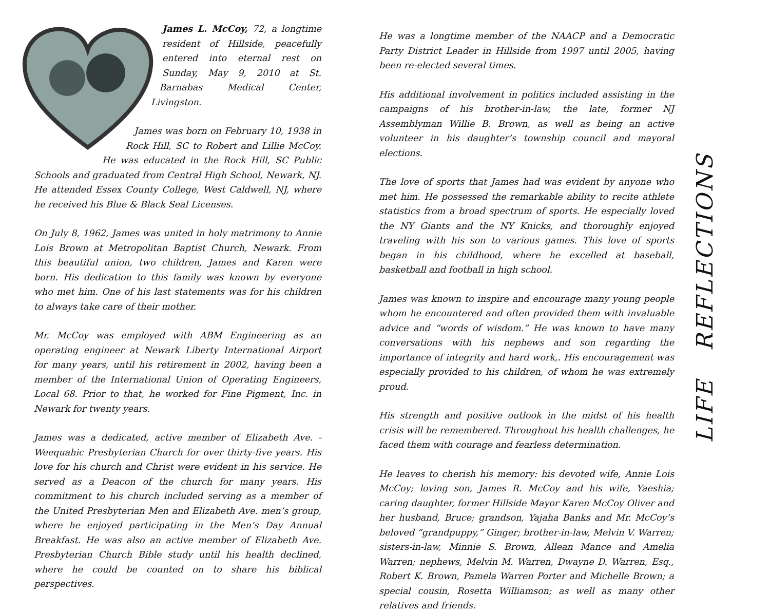James L. McCoy, 72, a longtime resident of Hillside, peacefully entered into eternal rest on Sunday, May 9, 2010 at St. Barnabas Medical Center, Livingston.
James was born on February 10, 1938 in Rock Hill, SC to Robert and Lillie McCoy. He was educated in the Rock Hill, SC Public Schools and graduated from Central High School, Newark, NJ. He attended Essex County College, West Caldwell, NJ, where he received his Blue & Black Seal Licenses.
On July 8, 1962, James was united in holy matrimony to Annie Lois Brown at Metropolitan Baptist Church, Newark. From this beautiful union, two children, James and Karen were born. His dedication to this family was known by everyone who met him. One of his last statements was for his children to always take care of their mother.
Mr. McCoy was employed with ABM Engineering as an operating engineer at Newark Liberty International Airport for many years, until his retirement in 2002, having been a member of the International Union of Operating Engineers, Local 68. Prior to that, he worked for Fine Pigment, Inc. in Newark for twenty years.
James was a dedicated, active member of Elizabeth Ave. - Weequahic Presbyterian Church for over thirty-five years. His love for his church and Christ were evident in his service. He served as a Deacon of the church for many years. His commitment to his church included serving as a member of the United Presbyterian Men and Elizabeth Ave. men’s group, where he enjoyed participating in the Men’s Day Annual Breakfast. He was also an active member of Elizabeth Ave. Presbyterian Church Bible study until his health declined, where he could be counted on to share his biblical perspectives.
He was a longtime member of the NAACP and a Democratic Party District Leader in Hillside from 1997 until 2005, having been re-elected several times.
His additional involvement in politics included assisting in the campaigns of his brother-in-law, the late, former NJ Assemblyman Willie B. Brown, as well as being an active volunteer in his daughter’s township council and mayoral elections.
The love of sports that James had was evident by anyone who met him. He possessed the remarkable ability to recite athlete statistics from a broad spectrum of sports. He especially loved the NY Giants and the NY Knicks, and thoroughly enjoyed traveling with his son to various games. This love of sports began in his childhood, where he excelled at baseball, basketball and football in high school.
James was known to inspire and encourage many young people whom he encountered and often provided them with invaluable advice and “words of wisdom.” He was known to have many conversations with his nephews and son regarding the importance of integrity and hard work,. His encouragement was especially provided to his children, of whom he was extremely proud.
His strength and positive outlook in the midst of his health crisis will be remembered. Throughout his health challenges, he faced them with courage and fearless determination.
He leaves to cherish his memory: his devoted wife, Annie Lois McCoy; loving son, James R. McCoy and his wife, Yaeshia; caring daughter, former Hillside Mayor Karen McCoy Oliver and her husband, Bruce; grandson, Yajaha Banks and Mr. McCoy’s beloved “grandpuppy,” Ginger; brother-in-law, Melvin V. Warren; sisters-in-law, Minnie S. Brown, Allean Mance and Amelia Warren; nephews, Melvin M. Warren, Dwayne D. Warren, Esq., Robert K. Brown, Pamela Warren Porter and Michelle Brown; a special cousin, Rosetta Williamson; as well as many other relatives and friends.
LIFE REFLECTIONS